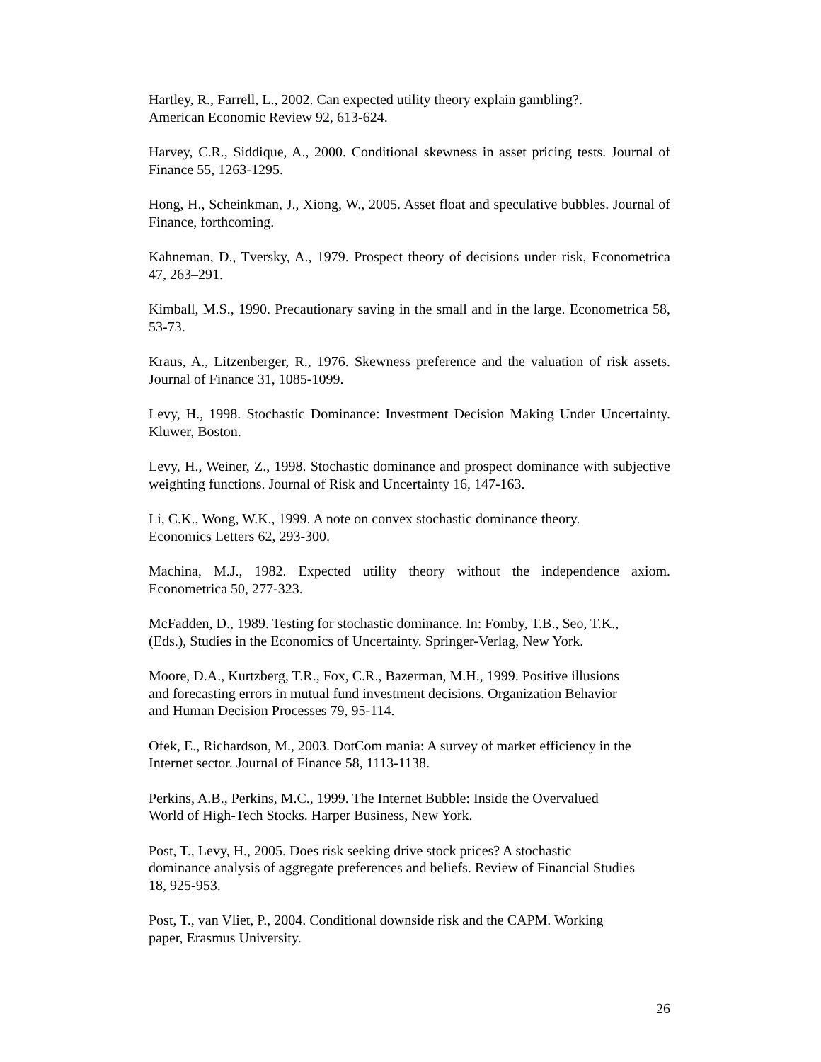Hartley, R., Farrell, L., 2002. Can expected utility theory explain gambling?.
American Economic Review 92, 613-624.
Harvey, C.R., Siddique, A., 2000. Conditional skewness in asset pricing tests. Journal of Finance 55, 1263-1295.
Hong, H., Scheinkman, J., Xiong, W., 2005. Asset float and speculative bubbles. Journal of Finance, forthcoming.
Kahneman, D., Tversky, A., 1979. Prospect theory of decisions under risk, Econometrica 47, 263–291.
Kimball, M.S., 1990. Precautionary saving in the small and in the large. Econometrica 58, 53-73.
Kraus, A., Litzenberger, R., 1976. Skewness preference and the valuation of risk assets. Journal of Finance 31, 1085-1099.
Levy, H., 1998. Stochastic Dominance: Investment Decision Making Under Uncertainty. Kluwer, Boston.
Levy, H., Weiner, Z., 1998. Stochastic dominance and prospect dominance with subjective weighting functions. Journal of Risk and Uncertainty 16, 147-163.
Li, C.K., Wong, W.K., 1999. A note on convex stochastic dominance theory.
Economics Letters 62, 293-300.
Machina, M.J., 1982. Expected utility theory without the independence axiom. Econometrica 50, 277-323.
McFadden, D., 1989. Testing for stochastic dominance. In: Fomby, T.B., Seo, T.K.,
(Eds.), Studies in the Economics of Uncertainty. Springer-Verlag, New York.
Moore, D.A., Kurtzberg, T.R., Fox, C.R., Bazerman, M.H., 1999. Positive illusions
and forecasting errors in mutual fund investment decisions. Organization Behavior
and Human Decision Processes 79, 95-114.
Ofek, E., Richardson, M., 2003. DotCom mania: A survey of market efficiency in the
Internet sector. Journal of Finance 58, 1113-1138.
Perkins, A.B., Perkins, M.C., 1999. The Internet Bubble: Inside the Overvalued
World of High-Tech Stocks. Harper Business, New York.
Post, T., Levy, H., 2005. Does risk seeking drive stock prices? A stochastic
dominance analysis of aggregate preferences and beliefs. Review of Financial Studies
18, 925-953.
Post, T., van Vliet, P., 2004. Conditional downside risk and the CAPM. Working
paper, Erasmus University.
26